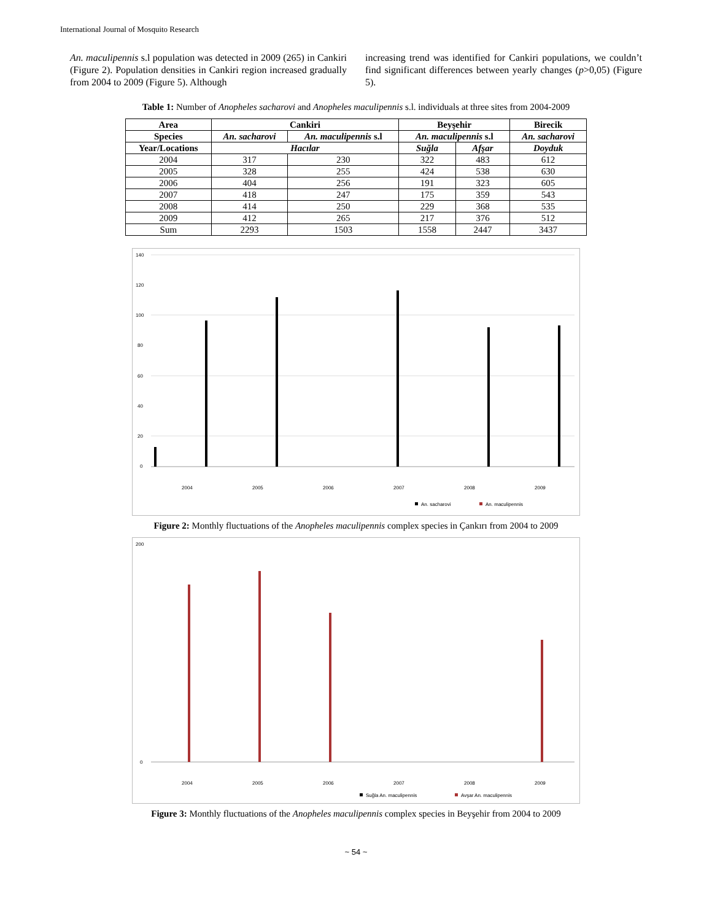International Journal of Mosquito Research
An. maculipennis s.l population was detected in 2009 (265) in Cankiri (Figure 2). Population densities in Cankiri region increased gradually from 2004 to 2009 (Figure 5). Although
increasing trend was identified for Cankiri populations, we couldn’t find significant differences between yearly changes (p>0,05) (Figure 5).
Table 1: Number of Anopheles sacharovi and Anopheles maculipennis s.l. individuals at three sites from 2004-2009
| Area | Cankiri | | Beyşehir | | Birecik |
| --- | --- | --- | --- | --- | --- |
| Species | An. sacharovi | An. maculipennis s.l | An. maculipennis s.l | | An. sacharovi |
| Year/Locations | Hacılar | | Suğla | Afşar | Doyduk |
| 2004 | 317 | 230 | 322 | 483 | 612 |
| 2005 | 328 | 255 | 424 | 538 | 630 |
| 2006 | 404 | 256 | 191 | 323 | 605 |
| 2007 | 418 | 247 | 175 | 359 | 543 |
| 2008 | 414 | 250 | 229 | 368 | 535 |
| 2009 | 412 | 265 | 217 | 376 | 512 |
| Sum | 2293 | 1503 | 1558 | 2447 | 3437 |
140
120
100
80
60
40
20
0
2004
2005
2006
2007
2008
2009
An. sacharovi
An. maculipennis
Figure 2: Monthly fluctuations of the Anopheles maculipennis complex species in Çankırı from 2004 to 2009
200
0
2004
2005
2006
2007
2008
2009
Suğla An. maculipennis
Avşar An. maculipennis
Figure 3: Monthly fluctuations of the Anopheles maculipennis complex species in Beyşehir from 2004 to 2009
~ 54 ~